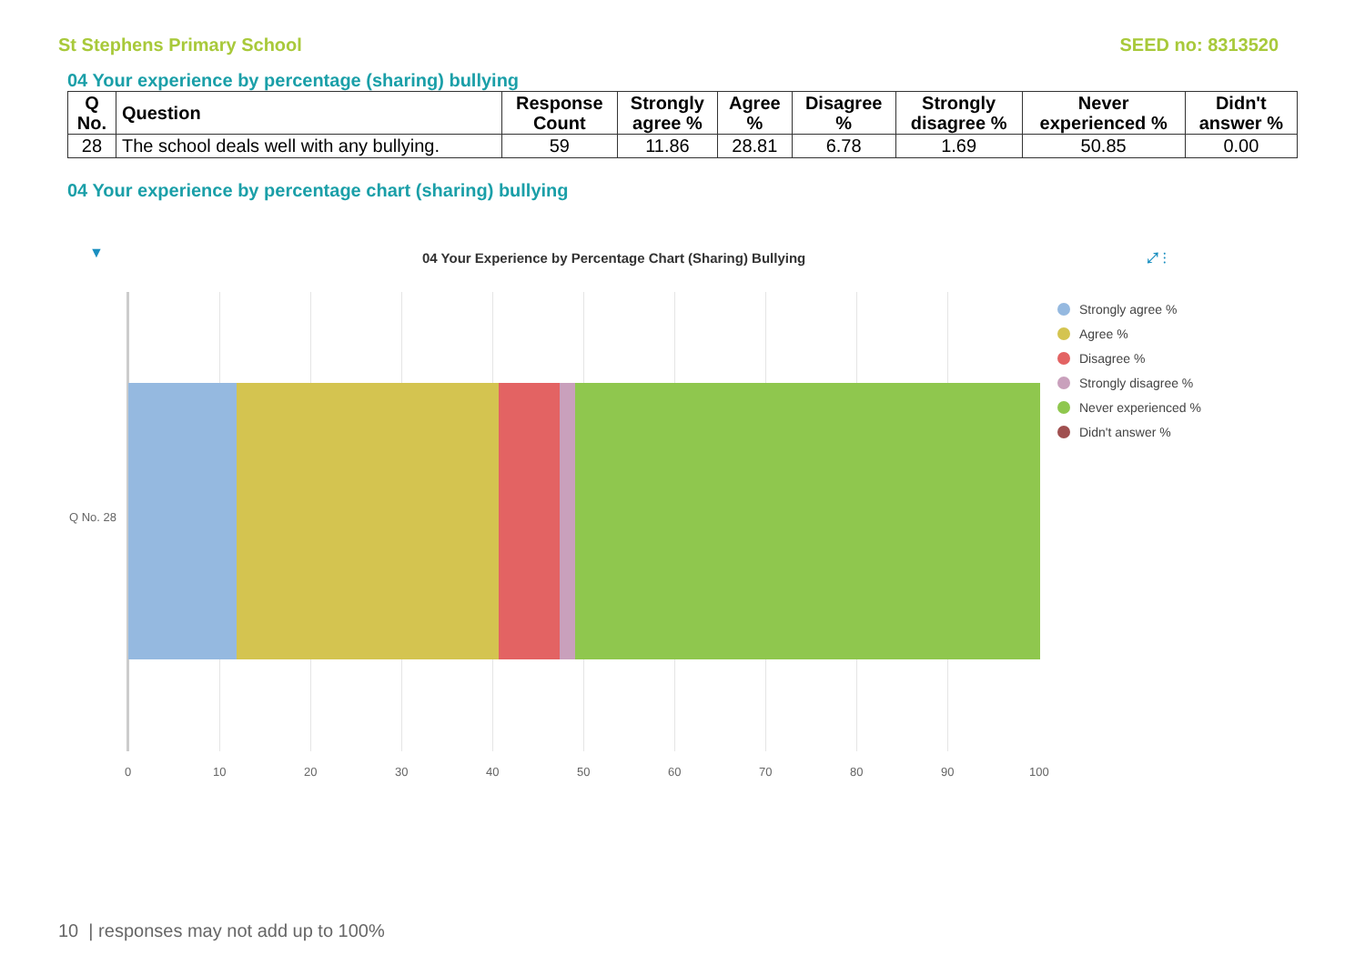St Stephens Primary School SEED no: 8313520
04 Your experience by percentage (sharing) bullying
| Q No. | Question | Response Count | Strongly agree % | Agree % | Disagree % | Strongly disagree % | Never experienced % | Didn't answer % |
| --- | --- | --- | --- | --- | --- | --- | --- | --- |
| 28 | The school deals well with any bullying. | 59 | 11.86 | 28.81 | 6.78 | 1.69 | 50.85 | 0.00 |
04 Your experience by percentage chart (sharing) bullying
▼
04 Your Experience by Percentage Chart (Sharing) Bullying
⤢ ⋮
Q No. 28
0 10 20 30 40 50 60 70 80 90 100
Strongly agree %
Agree %
Disagree %
Strongly disagree %
Never experienced %
Didn't answer %
10 | responses may not add up to 100%